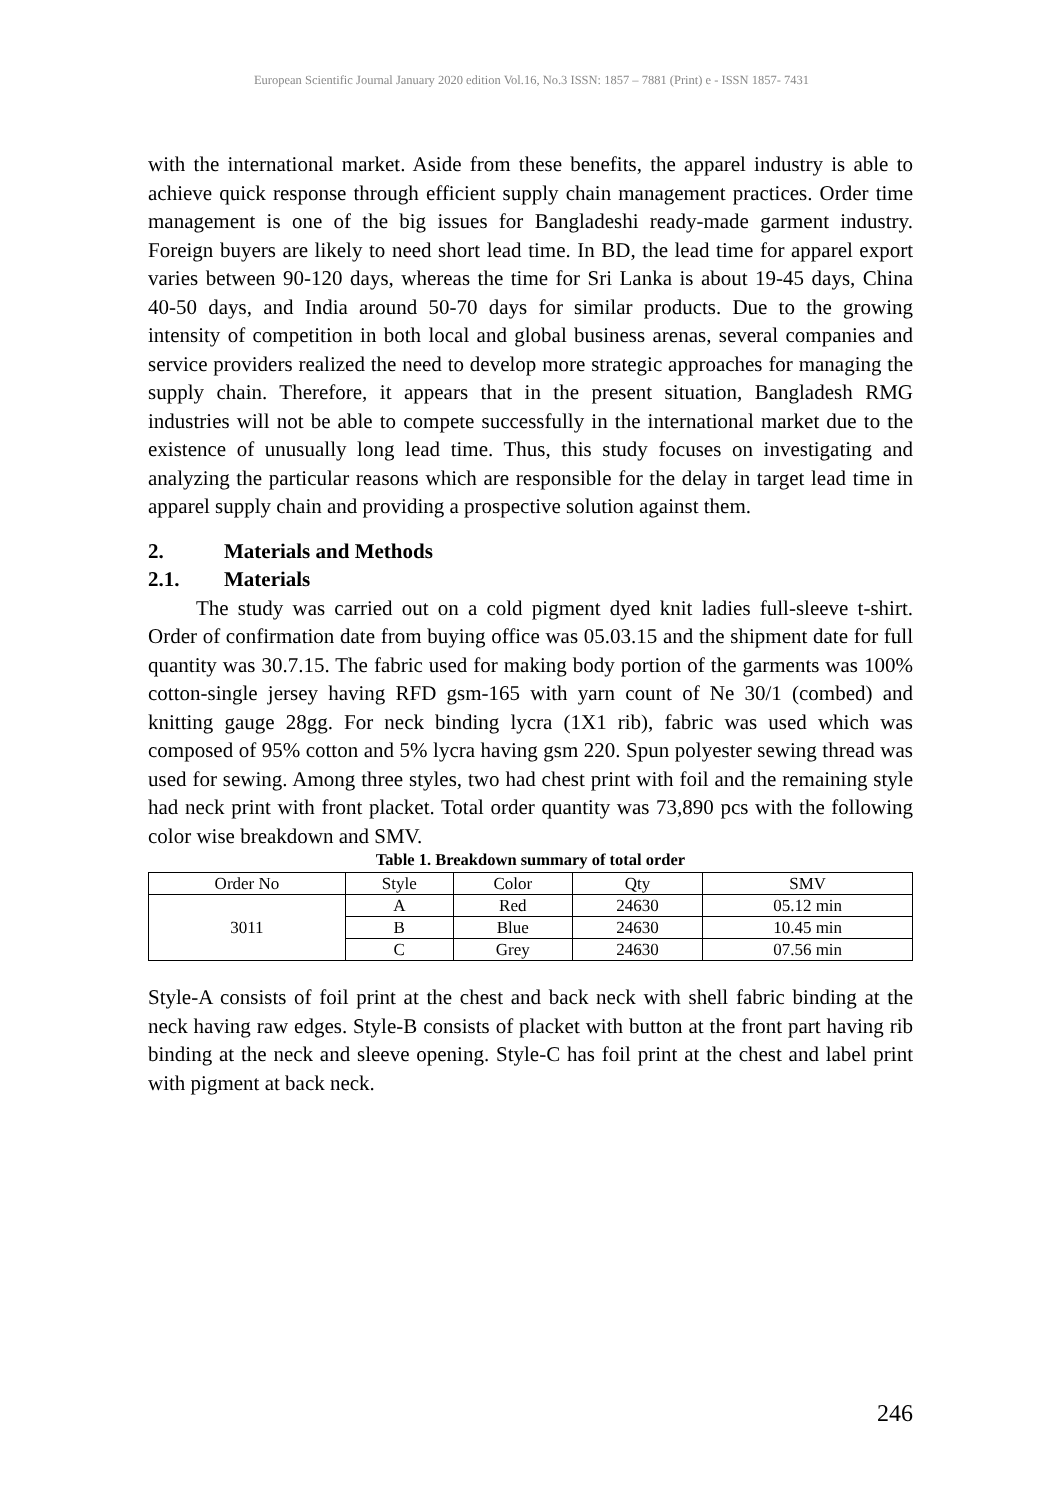European Scientific Journal January 2020 edition Vol.16, No.3 ISSN: 1857 – 7881 (Print) e - ISSN 1857- 7431
with the international market. Aside from these benefits, the apparel industry is able to achieve quick response through efficient supply chain management practices. Order time management is one of the big issues for Bangladeshi ready-made garment industry. Foreign buyers are likely to need short lead time. In BD, the lead time for apparel export varies between 90-120 days, whereas the time for Sri Lanka is about 19-45 days, China 40-50 days, and India around 50-70 days for similar products. Due to the growing intensity of competition in both local and global business arenas, several companies and service providers realized the need to develop more strategic approaches for managing the supply chain. Therefore, it appears that in the present situation, Bangladesh RMG industries will not be able to compete successfully in the international market due to the existence of unusually long lead time. Thus, this study focuses on investigating and analyzing the particular reasons which are responsible for the delay in target lead time in apparel supply chain and providing a prospective solution against them.
2. Materials and Methods
2.1. Materials
The study was carried out on a cold pigment dyed knit ladies full-sleeve t-shirt. Order of confirmation date from buying office was 05.03.15 and the shipment date for full quantity was 30.7.15. The fabric used for making body portion of the garments was 100% cotton-single jersey having RFD gsm-165 with yarn count of Ne 30/1 (combed) and knitting gauge 28gg. For neck binding lycra (1X1 rib), fabric was used which was composed of 95% cotton and 5% lycra having gsm 220. Spun polyester sewing thread was used for sewing. Among three styles, two had chest print with foil and the remaining style had neck print with front placket. Total order quantity was 73,890 pcs with the following color wise breakdown and SMV.
Table 1. Breakdown summary of total order
| Order No | Style | Color | Qty | SMV |
| --- | --- | --- | --- | --- |
| 3011 | A | Red | 24630 | 05.12 min |
| | B | Blue | 24630 | 10.45 min |
| | C | Grey | 24630 | 07.56 min |
Style-A consists of foil print at the chest and back neck with shell fabric binding at the neck having raw edges. Style-B consists of placket with button at the front part having rib binding at the neck and sleeve opening. Style-C has foil print at the chest and label print with pigment at back neck.
246